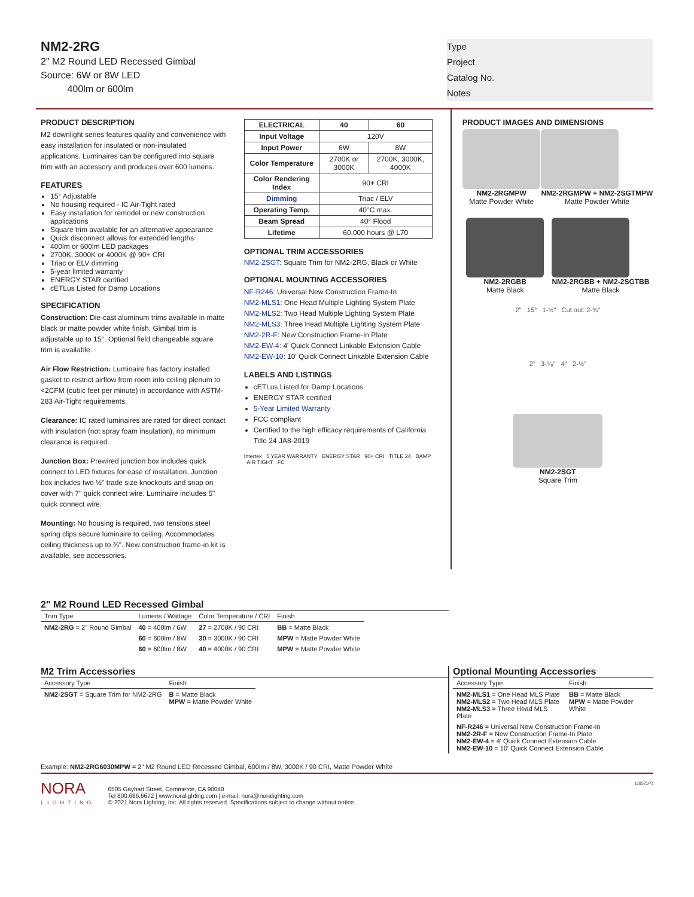NM2-2RG
2" M2 Round LED Recessed Gimbal
Source: 6W or 8W LED
400lm or 600lm
Type
Project
Catalog No.
Notes
PRODUCT DESCRIPTION
M2 downlight series features quality and convenience with easy installation for insulated or non-insulated applications. Luminaires can be configured into square trim with an accessory and produces over 600 lumens.
FEATURES
15° Adjustable
No housing required - IC Air-Tight rated
Easy installation for remodel or new construction applications
Square trim available for an alternative appearance
Quick disconnect allows for extended lengths
400lm or 600lm LED packages
2700K, 3000K or 4000K @ 90+ CRI
Triac or ELV dimming
5-year limited warranty
ENERGY STAR certified
cETLus Listed for Damp Locations
SPECIFICATION
Construction: Die-cast aluminum trims available in matte black or matte powder white finish. Gimbal trim is adjustable up to 15°. Optional field changeable square trim is available.
Air Flow Restriction: Luminaire has factory installed gasket to restrict airflow from room into ceiling plenum to <2CFM (cubic feet per minute) in accordance with ASTM-283 Air-Tight requirements.
Clearance: IC rated luminaires are rated for direct contact with insulation (not spray foam insulation), no minimum clearance is required.
Junction Box: Prewired junction box includes quick connect to LED fixtures for ease of installation. Junction box includes two ½" trade size knockouts and snap on cover with 7" quick connect wire. Luminaire includes 5" quick connect wire.
Mounting: No housing is required, two tensions steel spring clips secure luminaire to ceiling. Accommodates ceiling thickness up to ¾". New construction frame-in kit is available, see accessories.
| ELECTRICAL | 40 | 60 |
| --- | --- | --- |
| Input Voltage | 120V | |
| Input Power | 6W | 8W |
| Color Temperature | 2700K or 3000K | 2700K, 3000K, 4000K |
| Color Rendering Index | 90+ CRI | |
| Dimming | Triac / ELV | |
| Operating Temp. | 40°C max. | |
| Beam Spread | 40° Flood | |
| Lifetime | 60,000 hours @ L70 | |
OPTIONAL TRIM ACCESSORIES
NM2-2SGT: Square Trim for NM2-2RG, Black or White
OPTIONAL MOUNTING ACCESSORIES
NF-R246: Universal New Construction Frame-In
NM2-MLS1: One Head Multiple Lighting System Plate
NM2-MLS2: Two Head Multiple Lighting System Plate
NM2-MLS3: Three Head Multiple Lighting System Plate
NM2-2R-F: New Construction Frame-In Plate
NM2-EW-4: 4' Quick Connect Linkable Extension Cable
NM2-EW-10: 10' Quick Connect Linkable Extension Cable
LABELS AND LISTINGS
cETLus Listed for Damp Locations
ENERGY STAR certified
5-Year Limited Warranty
FCC compliant
Certified to the high efficacy requirements of California Title 24 JA8-2019
Intertek 5 YEAR WARRANTY ENERGY STAR 90+ CRI TITLE 24 DAMP AIR TIGHT FC
PRODUCT IMAGES AND DIMENSIONS
NM2-2RGMPW
Matte Powder White
NM2-2RGMPW + NM2-2SGTMPW
Matte Powder White
NM2-2RGBB
Matte Black
NM2-2RGBB + NM2-2SGTBB
Matte Black
2" 15° 1-½" Cut out: 2-¾"
2" 3-⁵⁄₈" 4" 2-½"
NM2-2SGT
Square Trim
2" M2 Round LED Recessed Gimbal
| Trim Type | Lumens / Wattage | Color Temperature / CRI | Finish |
| --- | --- | --- | --- |
| NM2-2RG = 2" Round Gimbal | 40 = 400lm / 6W | 27 = 2700K / 90 CRI | BB = Matte Black |
| | 60 = 600lm / 8W | 30 = 3000K / 90 CRI | MPW = Matte Powder White |
| | 60 = 600lm / 8W | 40 = 4000K / 90 CRI | MPW = Matte Powder White |
M2 Trim Accessories
| Accessory Type | Finish |
| --- | --- |
| NM2-2SGT = Square Trim for NM2-2RG | B = Matte Black MPW = Matte Powder White |
Optional Mounting Accessories
| Accessory Type | Finish |
| --- | --- |
| NM2-MLS1 = One Head MLS Plate NM2-MLS2 = Two Head MLS Plate NM2-MLS3 = Three Head MLS Plate | BB = Matte Black MPW = Matte Powder White |
| NF-R246 = Universal New Construction Frame-In NM2-2R-F = New Construction Frame-In Plate NM2-EW-4 = 4' Quick Connect Extension Cable NM2-EW-10 = 10' Quick Connect Extension Cable | |
Example: NM2-2RG6030MPW = 2" M2 Round LED Recessed Gimbal, 600lm / 8W, 3000K / 90 CRI, Matte Powder White
NORA
LIGHTING
6505 Gayhart Street, Commerce, CA 90040
Tel 800.686.6672 | www.noralighting.com | e-mail: nora@noralighting.com
© 2021 Nora Lighting, Inc. All rights reserved. Specifications subject to change without notice.
110521P1